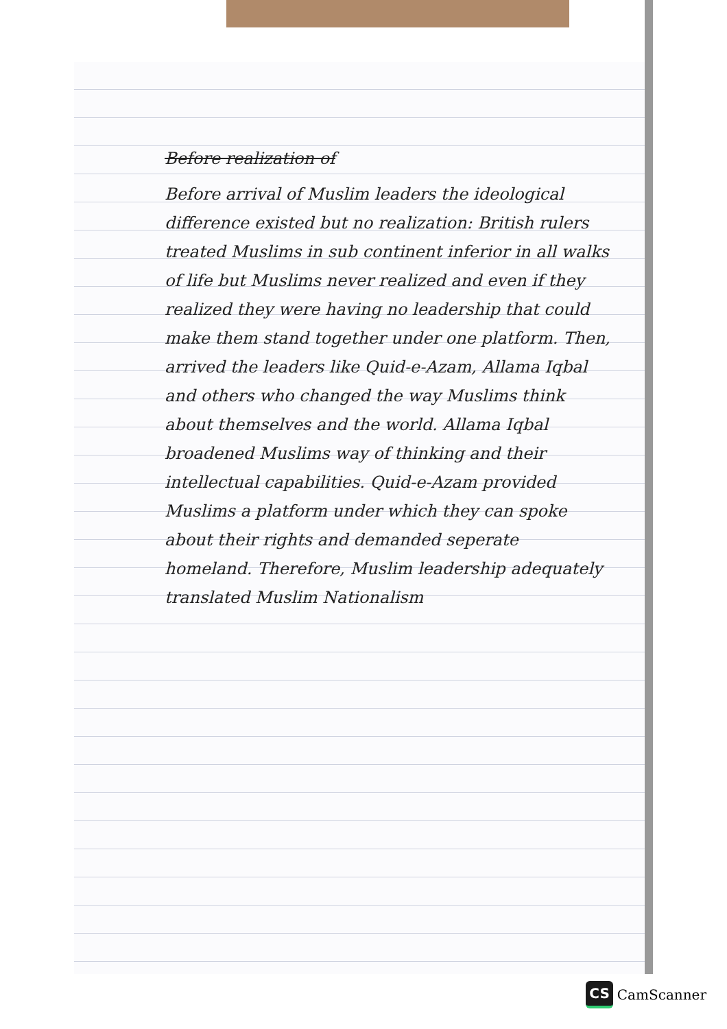Before realization of
Before arrival of Muslim leaders the ideological difference existed but no realization: British rulers treated Muslims in sub continent inferior in all walks of life but Muslims never realized and even if they realized they were having no leadership that could make them stand together under one platform. Then, arrived the leaders like Quid-e-Azam, Allama Iqbal and others who changed the way Muslims think about themselves and the world. Allama Iqbal broadened Muslims way of thinking and their intellectual capabilities. Quid-e-Azam provided Muslims a platform under which they can spoke about their rights and demanded seperate homeland. Therefore, Muslim leadership adequately translated Muslim Nationalism
CS CamScanner